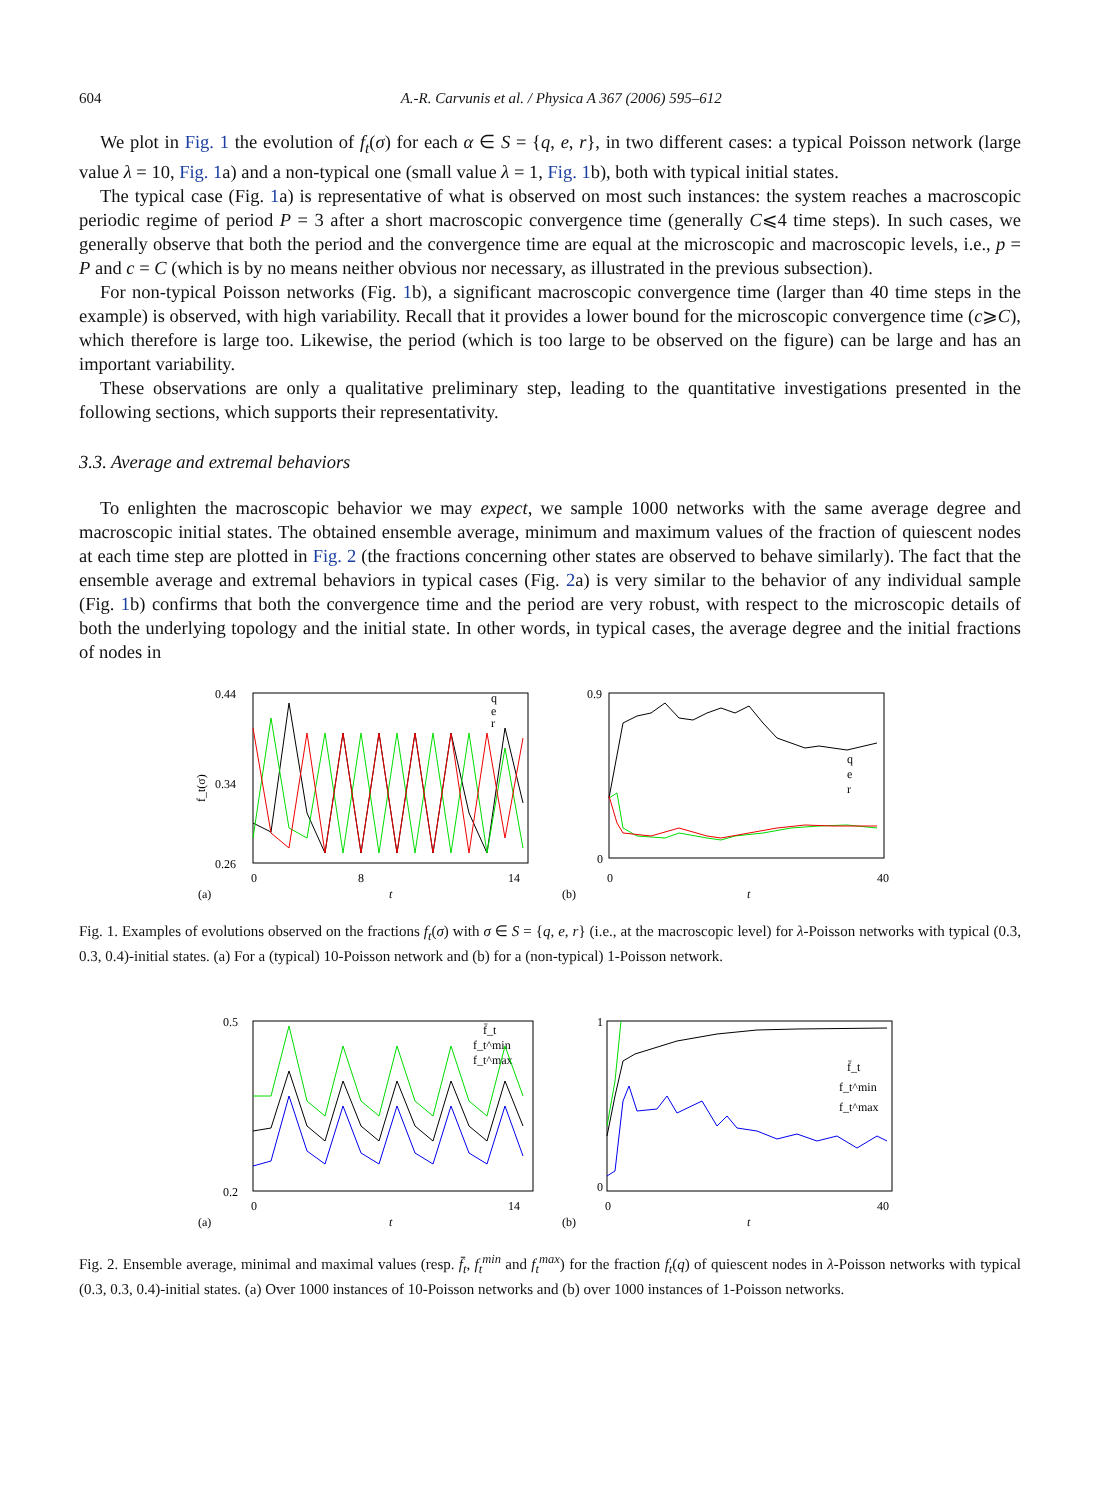604 A.-R. Carvunis et al. / Physica A 367 (2006) 595–612
We plot in Fig. 1 the evolution of f<sub>t</sub>(σ) for each α ∈ S = {q, e, r}, in two different cases: a typical Poisson network (large value λ = 10, Fig. 1a) and a non-typical one (small value λ = 1, Fig. 1b), both with typical initial states.
The typical case (Fig. 1a) is representative of what is observed on most such instances: the system reaches a macroscopic periodic regime of period P = 3 after a short macroscopic convergence time (generally C⩽4 time steps). In such cases, we generally observe that both the period and the convergence time are equal at the microscopic and macroscopic levels, i.e., p = P and c = C (which is by no means neither obvious nor necessary, as illustrated in the previous subsection).
For non-typical Poisson networks (Fig. 1b), a significant macroscopic convergence time (larger than 40 time steps in the example) is observed, with high variability. Recall that it provides a lower bound for the microscopic convergence time (c⩾C), which therefore is large too. Likewise, the period (which is too large to be observed on the figure) can be large and has an important variability.
These observations are only a qualitative preliminary step, leading to the quantitative investigations presented in the following sections, which supports their representativity.
3.3. Average and extremal behaviors
To enlighten the macroscopic behavior we may expect, we sample 1000 networks with the same average degree and macroscopic initial states. The obtained ensemble average, minimum and maximum values of the fraction of quiescent nodes at each time step are plotted in Fig. 2 (the fractions concerning other states are observed to behave similarly). The fact that the ensemble average and extremal behaviors in typical cases (Fig. 2a) is very similar to the behavior of any individual sample (Fig. 1b) confirms that both the convergence time and the period are very robust, with respect to the microscopic details of both the underlying topology and the initial state. In other words, in typical cases, the average degree and the initial fractions of nodes in
(a)
t
f_t(σ)
0.44
0.34
0.26
0
8
14
q
e
r
(b)
t
0.9
0
0
40
q
e
r
Fig. 1. Examples of evolutions observed on the fractions f<sub>t</sub>(σ) with σ ∈ S = {q, e, r} (i.e., at the macroscopic level) for λ-Poisson networks with typical (0.3, 0.3, 0.4)-initial states. (a) For a (typical) 10-Poisson network and (b) for a (non-typical) 1-Poisson network.
(a)
t
0.5
0.2
0
14
f̄_t
f_t^min
f_t^max
(b)
t
1
0
0
40
f̄_t
f_t^min
f_t^max
Fig. 2. Ensemble average, minimal and maximal values (resp. f̄<sub>t</sub>, f<sub>t</sub><sup>min</sup> and f<sub>t</sub><sup>max</sup>) for the fraction f<sub>t</sub>(q) of quiescent nodes in λ-Poisson networks with typical (0.3, 0.3, 0.4)-initial states. (a) Over 1000 instances of 10-Poisson networks and (b) over 1000 instances of 1-Poisson networks.